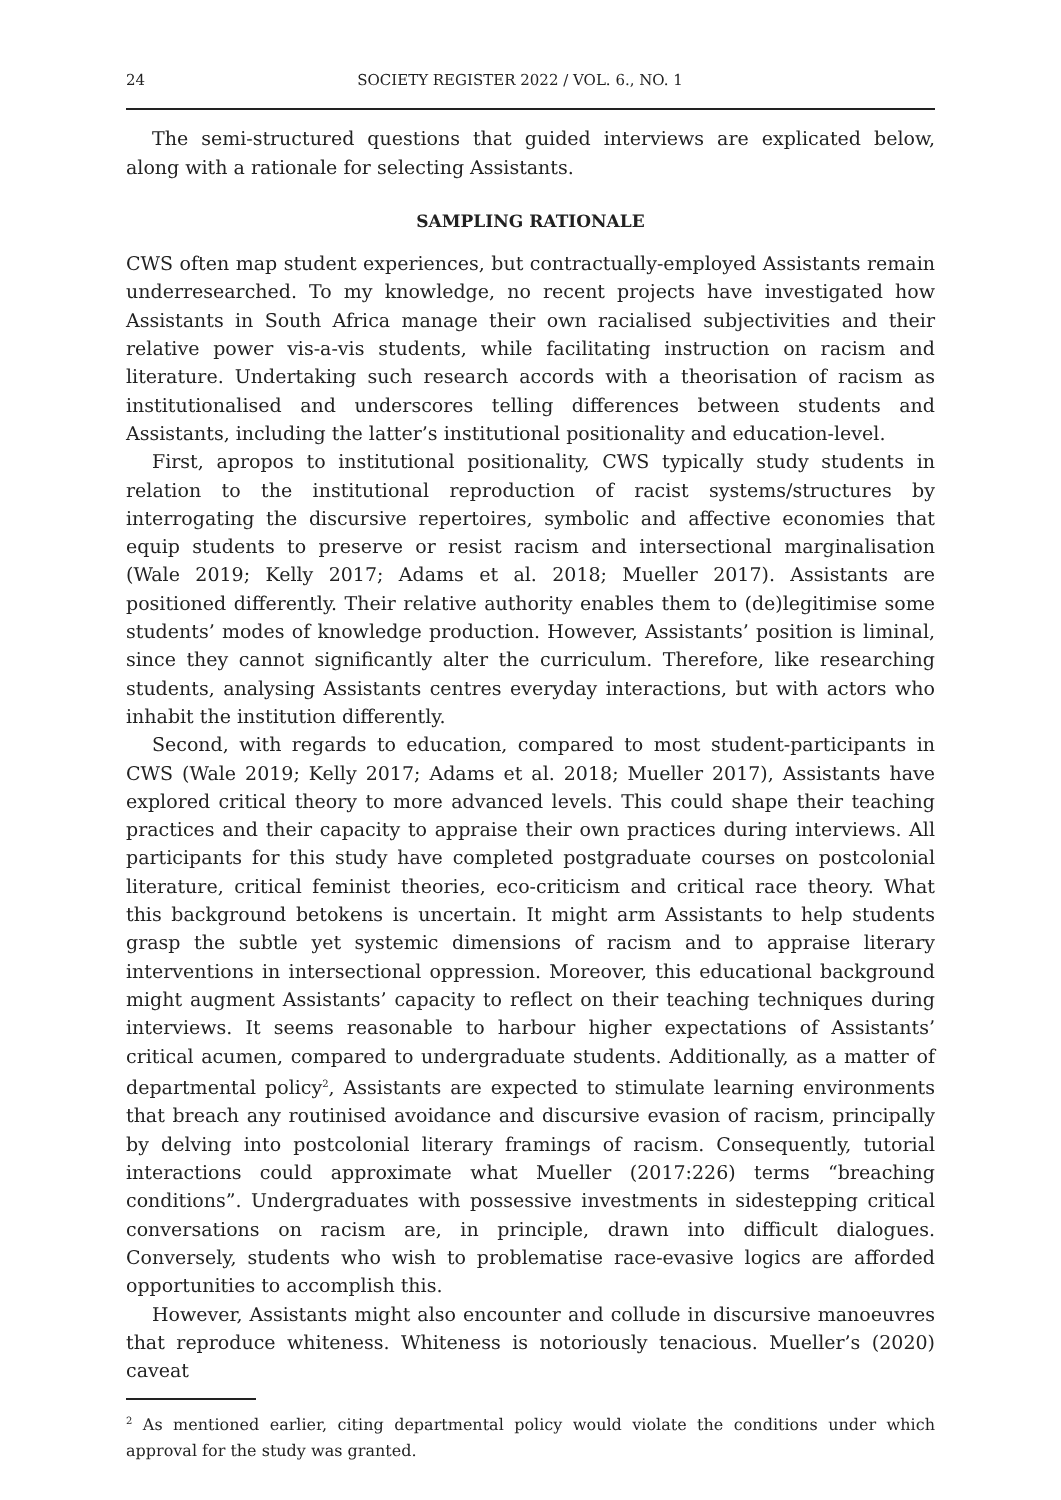24 SOCIETY REGISTER 2022 / VOL. 6., NO. 1
The semi-structured questions that guided interviews are explicated below, along with a rationale for selecting Assistants.
SAMPLING RATIONALE
CWS often map student experiences, but contractually-employed Assistants remain underresearched. To my knowledge, no recent projects have investigated how Assistants in South Africa manage their own racialised subjectivities and their relative power vis-a-vis students, while facilitating instruction on racism and literature. Undertaking such research accords with a theorisation of racism as institutionalised and underscores telling differences between students and Assistants, including the latter’s institutional positionality and education-level.
First, apropos to institutional positionality, CWS typically study students in relation to the institutional reproduction of racist systems/structures by interrogating the discursive repertoires, symbolic and affective economies that equip students to preserve or resist racism and intersectional marginalisation (Wale 2019; Kelly 2017; Adams et al. 2018; Mueller 2017). Assistants are positioned differently. Their relative authority enables them to (de)legitimise some students’ modes of knowledge production. However, Assistants’ position is liminal, since they cannot significantly alter the curriculum. Therefore, like researching students, analysing Assistants centres everyday interactions, but with actors who inhabit the institution differently.
Second, with regards to education, compared to most student-participants in CWS (Wale 2019; Kelly 2017; Adams et al. 2018; Mueller 2017), Assistants have explored critical theory to more advanced levels. This could shape their teaching practices and their capacity to appraise their own practices during interviews. All participants for this study have completed postgraduate courses on postcolonial literature, critical feminist theories, eco-criticism and critical race theory. What this background betokens is uncertain. It might arm Assistants to help students grasp the subtle yet systemic dimensions of racism and to appraise literary interventions in intersectional oppression. Moreover, this educational background might augment Assistants’ capacity to reflect on their teaching techniques during interviews. It seems reasonable to harbour higher expectations of Assistants’ critical acumen, compared to undergraduate students. Additionally, as a matter of departmental policy<sup>2</sup>, Assistants are expected to stimulate learning environments that breach any routinised avoidance and discursive evasion of racism, principally by delving into postcolonial literary framings of racism. Consequently, tutorial interactions could approximate what Mueller (2017:226) terms “breaching conditions”. Undergraduates with possessive investments in sidestepping critical conversations on racism are, in principle, drawn into difficult dialogues. Conversely, students who wish to problematise race-evasive logics are afforded opportunities to accomplish this.
However, Assistants might also encounter and collude in discursive manoeuvres that reproduce whiteness. Whiteness is notoriously tenacious. Mueller’s (2020) caveat
<sup>2</sup> As mentioned earlier, citing departmental policy would violate the conditions under which approval for the study was granted.